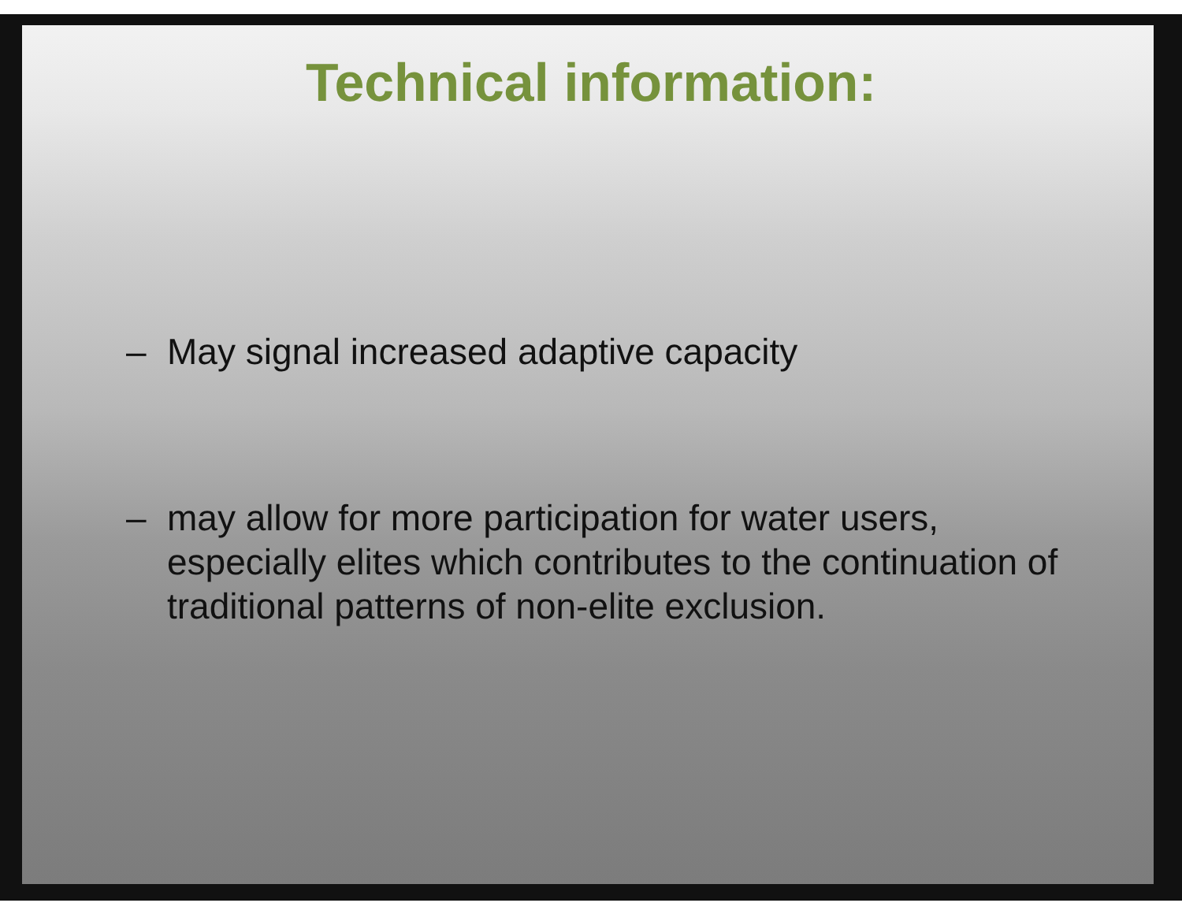Technical information:
– May signal increased adaptive capacity
– may allow for more participation for water users, especially elites which contributes to the continuation of traditional patterns of non-elite exclusion.